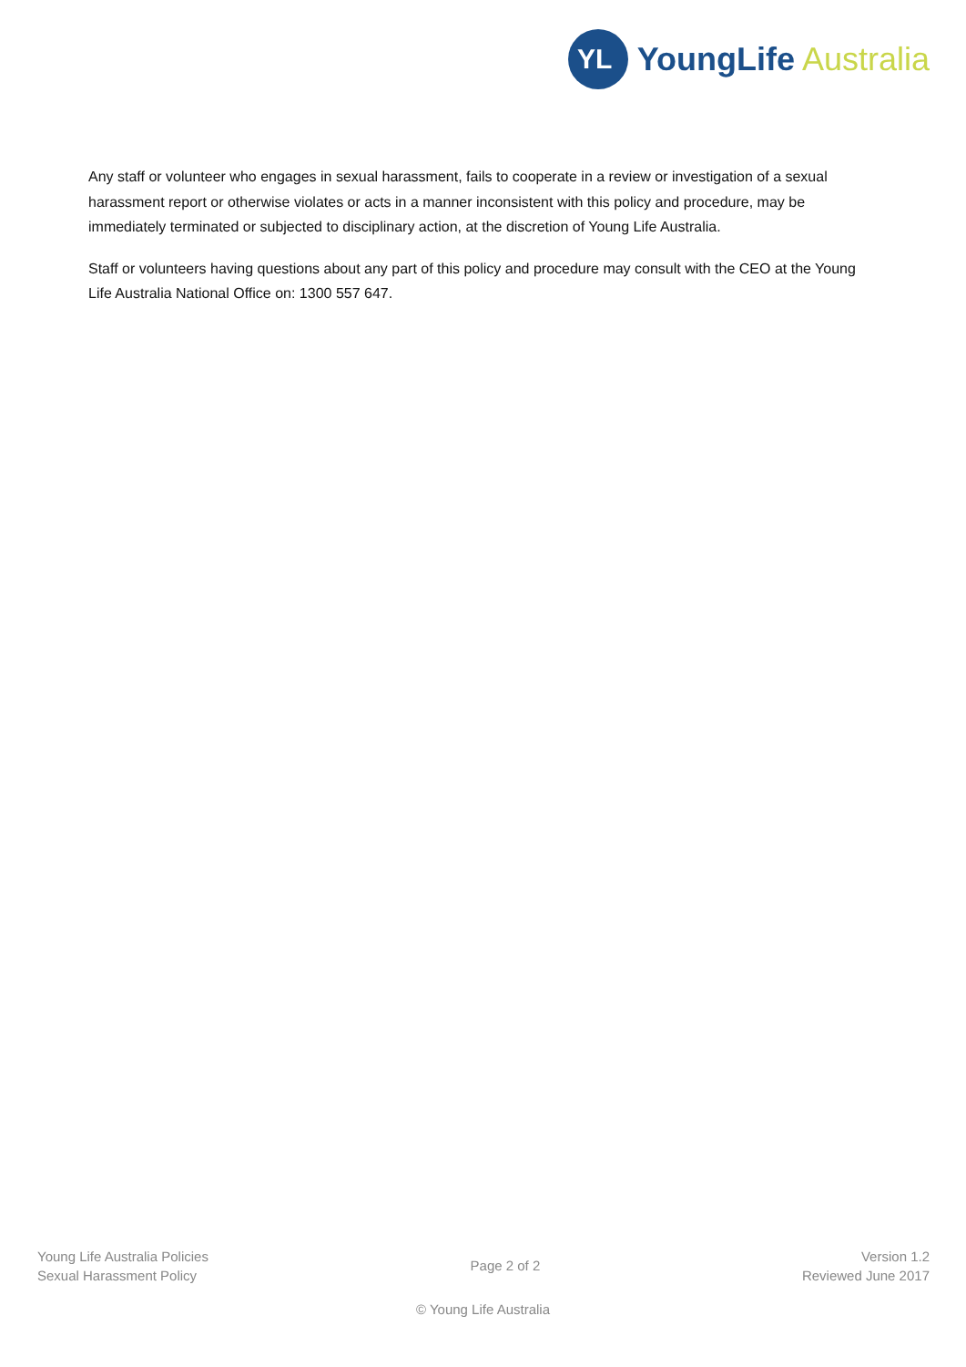YL
YoungLife Australia
Any staff or volunteer who engages in sexual harassment, fails to cooperate in a review or investigation of a sexual harassment report or otherwise violates or acts in a manner inconsistent with this policy and procedure, may be immediately terminated or subjected to disciplinary action, at the discretion of Young Life Australia.
Staff or volunteers having questions about any part of this policy and procedure may consult with the CEO at the Young Life Australia National Office on: 1300 557 647.
Young Life Australia Policies
Sexual Harassment Policy
Page 2 of 2
Version 1.2
Reviewed June 2017
© Young Life Australia